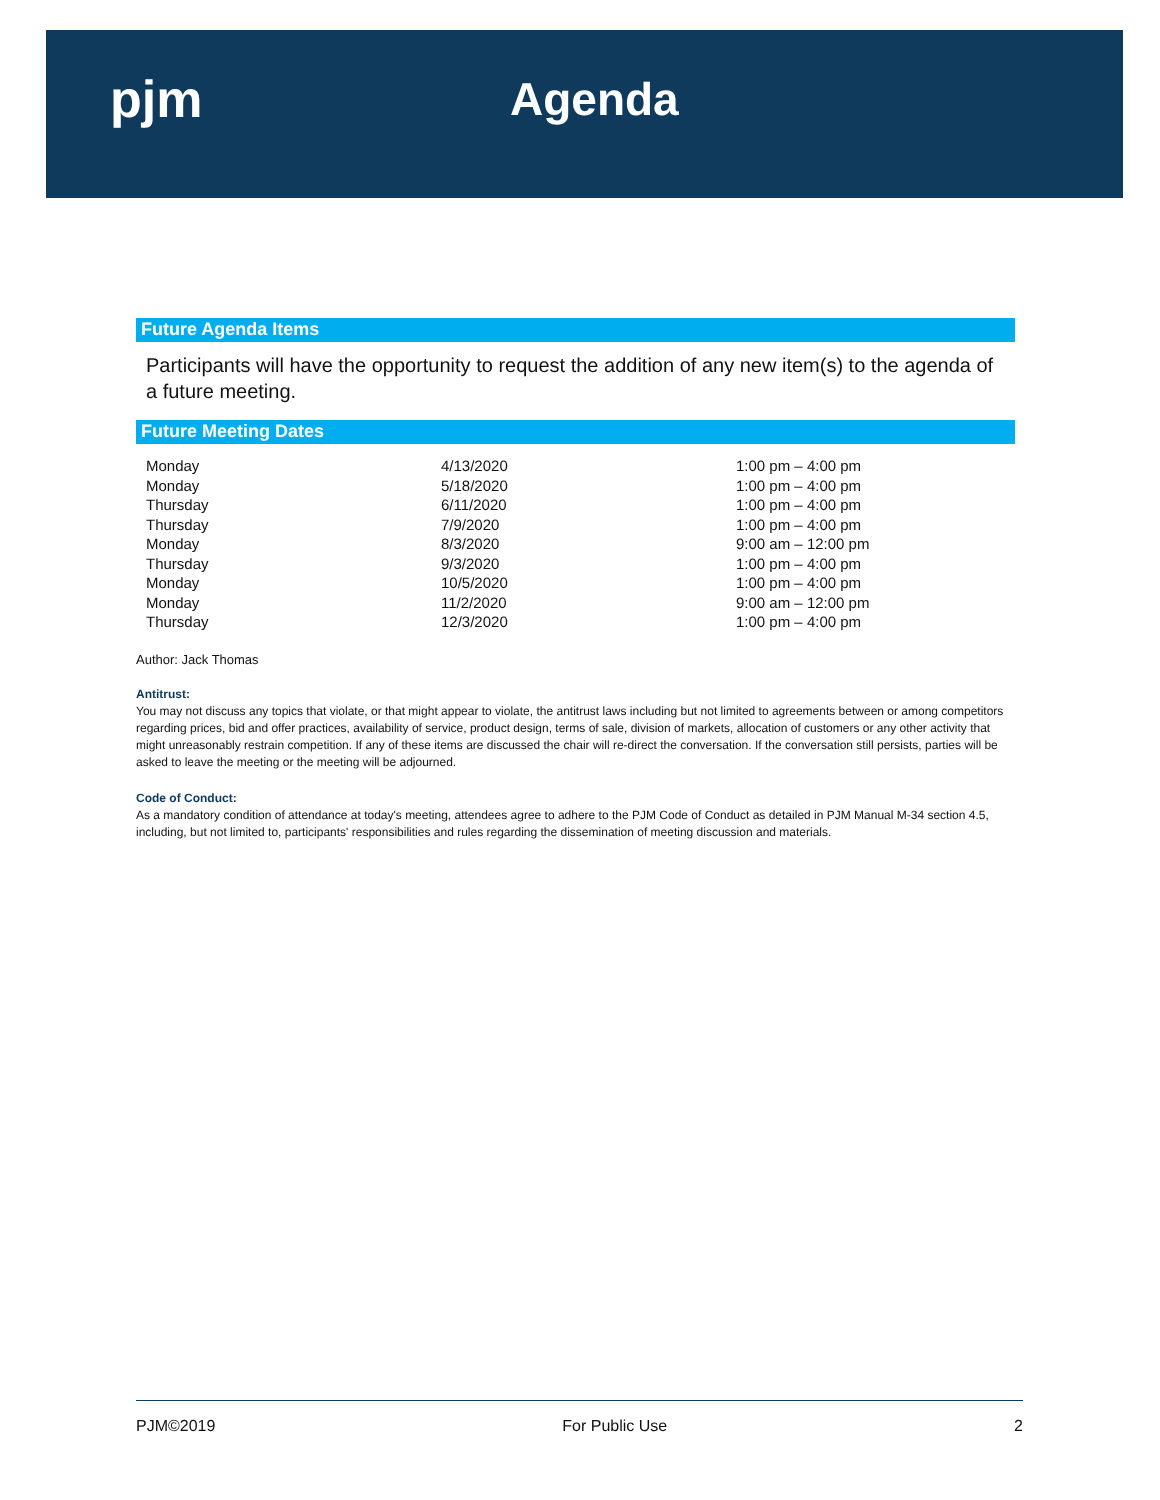pjm Agenda
Future Agenda Items
Participants will have the opportunity to request the addition of any new item(s) to the agenda of a future meeting.
Future Meeting Dates
| Monday | 4/13/2020 | 1:00 pm – 4:00 pm |
| Monday | 5/18/2020 | 1:00 pm – 4:00 pm |
| Thursday | 6/11/2020 | 1:00 pm – 4:00 pm |
| Thursday | 7/9/2020 | 1:00 pm – 4:00 pm |
| Monday | 8/3/2020 | 9:00 am – 12:00 pm |
| Thursday | 9/3/2020 | 1:00 pm – 4:00 pm |
| Monday | 10/5/2020 | 1:00 pm – 4:00 pm |
| Monday | 11/2/2020 | 9:00 am – 12:00 pm |
| Thursday | 12/3/2020 | 1:00 pm – 4:00 pm |
Author: Jack Thomas
Antitrust:
You may not discuss any topics that violate, or that might appear to violate, the antitrust laws including but not limited to agreements between or among competitors regarding prices, bid and offer practices, availability of service, product design, terms of sale, division of markets, allocation of customers or any other activity that might unreasonably restrain competition. If any of these items are discussed the chair will re-direct the conversation. If the conversation still persists, parties will be asked to leave the meeting or the meeting will be adjourned.
Code of Conduct:
As a mandatory condition of attendance at today's meeting, attendees agree to adhere to the PJM Code of Conduct as detailed in PJM Manual M-34 section 4.5, including, but not limited to, participants' responsibilities and rules regarding the dissemination of meeting discussion and materials.
PJM©2019 For Public Use 2